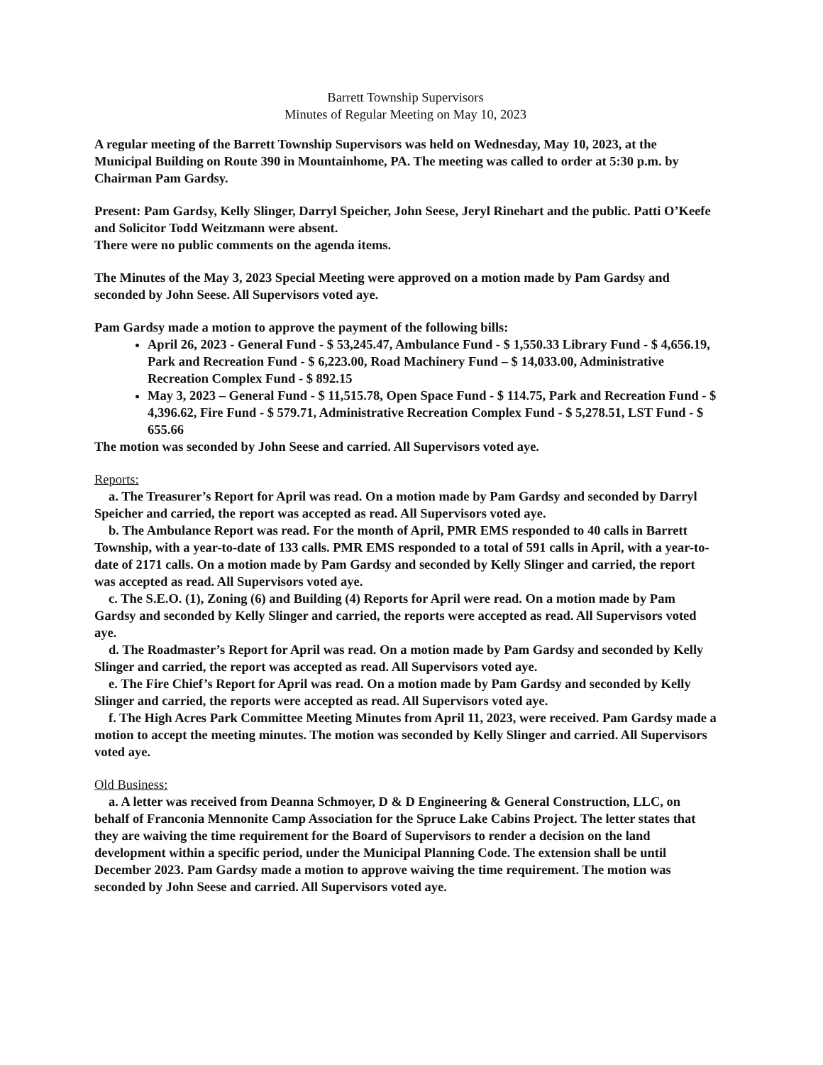Barrett Township Supervisors
Minutes of Regular Meeting on May 10, 2023
A regular meeting of the Barrett Township Supervisors was held on Wednesday, May 10, 2023, at the Municipal Building on Route 390 in Mountainhome, PA. The meeting was called to order at 5:30 p.m. by Chairman Pam Gardsy.
Present: Pam Gardsy, Kelly Slinger, Darryl Speicher, John Seese, Jeryl Rinehart and the public. Patti O’Keefe and Solicitor Todd Weitzmann were absent.
There were no public comments on the agenda items.
The Minutes of the May 3, 2023 Special Meeting were approved on a motion made by Pam Gardsy and seconded by John Seese. All Supervisors voted aye.
Pam Gardsy made a motion to approve the payment of the following bills:
April 26, 2023 - General Fund - $ 53,245.47, Ambulance Fund - $ 1,550.33 Library Fund - $ 4,656.19, Park and Recreation Fund - $ 6,223.00, Road Machinery Fund – $ 14,033.00, Administrative Recreation Complex Fund - $ 892.15
May 3, 2023 – General Fund - $ 11,515.78, Open Space Fund - $ 114.75, Park and Recreation Fund - $ 4,396.62, Fire Fund - $ 579.71, Administrative Recreation Complex Fund - $ 5,278.51, LST Fund - $ 655.66
The motion was seconded by John Seese and carried. All Supervisors voted aye.
Reports:
a. The Treasurer’s Report for April was read. On a motion made by Pam Gardsy and seconded by Darryl Speicher and carried, the report was accepted as read. All Supervisors voted aye.
b. The Ambulance Report was read. For the month of April, PMR EMS responded to 40 calls in Barrett Township, with a year-to-date of 133 calls. PMR EMS responded to a total of 591 calls in April, with a year-to-date of 2171 calls. On a motion made by Pam Gardsy and seconded by Kelly Slinger and carried, the report was accepted as read. All Supervisors voted aye.
c. The S.E.O. (1), Zoning (6) and Building (4) Reports for April were read. On a motion made by Pam Gardsy and seconded by Kelly Slinger and carried, the reports were accepted as read. All Supervisors voted aye.
d. The Roadmaster’s Report for April was read. On a motion made by Pam Gardsy and seconded by Kelly Slinger and carried, the report was accepted as read. All Supervisors voted aye.
e. The Fire Chief’s Report for April was read. On a motion made by Pam Gardsy and seconded by Kelly Slinger and carried, the reports were accepted as read. All Supervisors voted aye.
f. The High Acres Park Committee Meeting Minutes from April 11, 2023, were received. Pam Gardsy made a motion to accept the meeting minutes. The motion was seconded by Kelly Slinger and carried. All Supervisors voted aye.
Old Business:
a. A letter was received from Deanna Schmoyer, D & D Engineering & General Construction, LLC, on behalf of Franconia Mennonite Camp Association for the Spruce Lake Cabins Project. The letter states that they are waiving the time requirement for the Board of Supervisors to render a decision on the land development within a specific period, under the Municipal Planning Code. The extension shall be until December 2023. Pam Gardsy made a motion to approve waiving the time requirement. The motion was seconded by John Seese and carried. All Supervisors voted aye.